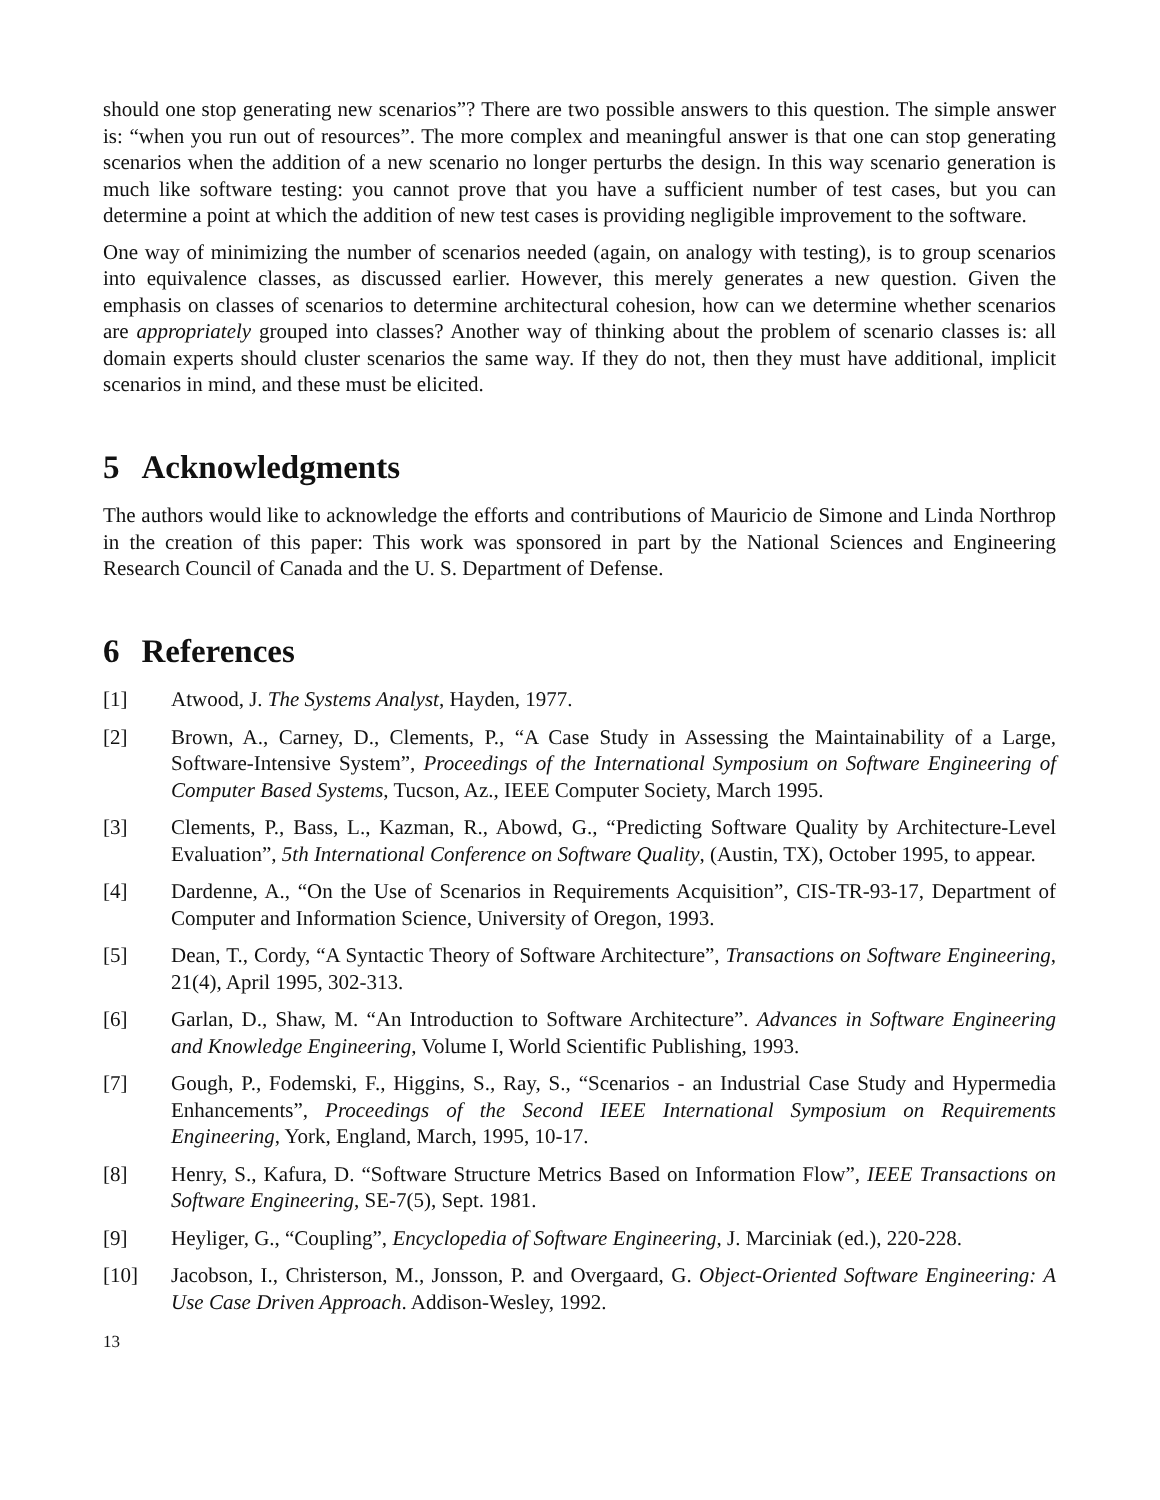should one stop generating new scenarios”? There are two possible answers to this question. The simple answer is: “when you run out of resources”. The more complex and meaningful answer is that one can stop generating scenarios when the addition of a new scenario no longer perturbs the design. In this way scenario generation is much like software testing: you cannot prove that you have a sufficient number of test cases, but you can determine a point at which the addition of new test cases is providing negligible improvement to the software.
One way of minimizing the number of scenarios needed (again, on analogy with testing), is to group scenarios into equivalence classes, as discussed earlier. However, this merely generates a new question. Given the emphasis on classes of scenarios to determine architectural cohesion, how can we determine whether scenarios are appropriately grouped into classes? Another way of thinking about the problem of scenario classes is: all domain experts should cluster scenarios the same way. If they do not, then they must have additional, implicit scenarios in mind, and these must be elicited.
5 Acknowledgments
The authors would like to acknowledge the efforts and contributions of Mauricio de Simone and Linda Northrop in the creation of this paper: This work was sponsored in part by the National Sciences and Engineering Research Council of Canada and the U. S. Department of Defense.
6 References
[1] Atwood, J. The Systems Analyst, Hayden, 1977.
[2] Brown, A., Carney, D., Clements, P., “A Case Study in Assessing the Maintainability of a Large, Software-Intensive System”, Proceedings of the International Symposium on Software Engineering of Computer Based Systems, Tucson, Az., IEEE Computer Society, March 1995.
[3] Clements, P., Bass, L., Kazman, R., Abowd, G., “Predicting Software Quality by Architecture-Level Evaluation”, 5th International Conference on Software Quality, (Austin, TX), October 1995, to appear.
[4] Dardenne, A., “On the Use of Scenarios in Requirements Acquisition”, CIS-TR-93-17, Department of Computer and Information Science, University of Oregon, 1993.
[5] Dean, T., Cordy, “A Syntactic Theory of Software Architecture”, Transactions on Software Engineering, 21(4), April 1995, 302-313.
[6] Garlan, D., Shaw, M. “An Introduction to Software Architecture”. Advances in Software Engineering and Knowledge Engineering, Volume I, World Scientific Publishing, 1993.
[7] Gough, P., Fodemski, F., Higgins, S., Ray, S., “Scenarios - an Industrial Case Study and Hypermedia Enhancements”, Proceedings of the Second IEEE International Symposium on Requirements Engineering, York, England, March, 1995, 10-17.
[8] Henry, S., Kafura, D. “Software Structure Metrics Based on Information Flow”, IEEE Transactions on Software Engineering, SE-7(5), Sept. 1981.
[9] Heyliger, G., “Coupling”, Encyclopedia of Software Engineering, J. Marciniak (ed.), 220-228.
[10] Jacobson, I., Christerson, M., Jonsson, P. and Overgaard, G. Object-Oriented Software Engineering: A Use Case Driven Approach. Addison-Wesley, 1992.
13